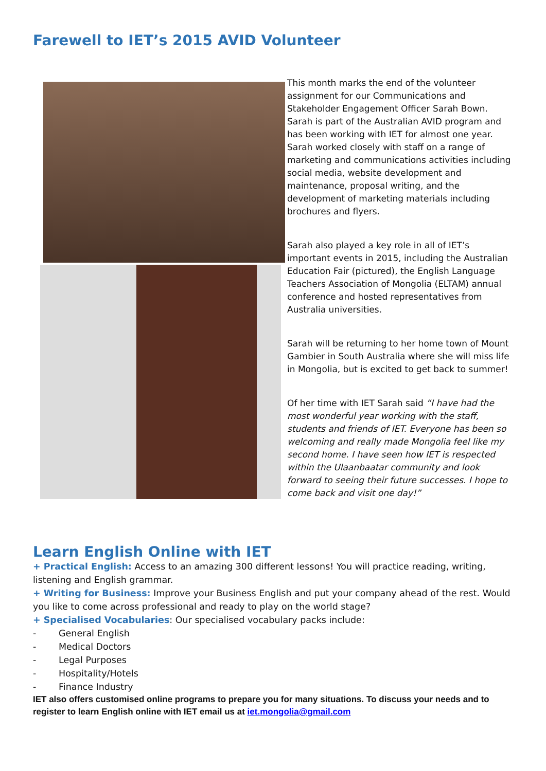Farewell to IET’s 2015 AVID Volunteer
This month marks the end of the volunteer assignment for our Communications and Stakeholder Engagement Officer Sarah Bown. Sarah is part of the Australian AVID program and has been working with IET for almost one year. Sarah worked closely with staff on a range of marketing and communications activities including social media, website development and maintenance, proposal writing, and the development of marketing materials including brochures and flyers.
Sarah also played a key role in all of IET’s important events in 2015, including the Australian Education Fair (pictured), the English Language Teachers Association of Mongolia (ELTAM) annual conference and hosted representatives from Australia universities.
Sarah will be returning to her home town of Mount Gambier in South Australia where she will miss life in Mongolia, but is excited to get back to summer!
Of her time with IET Sarah said “I have had the most wonderful year working with the staff, students and friends of IET. Everyone has been so welcoming and really made Mongolia feel like my second home. I have seen how IET is respected within the Ulaanbaatar community and look forward to seeing their future successes. I hope to come back and visit one day!”
Learn English Online with IET
+ Practical English: Access to an amazing 300 different lessons! You will practice reading, writing, listening and English grammar.
+ Writing for Business: Improve your Business English and put your company ahead of the rest. Would you like to come across professional and ready to play on the world stage?
+ Specialised Vocabularies: Our specialised vocabulary packs include:
- General English
- Medical Doctors
- Legal Purposes
- Hospitality/Hotels
- Finance Industry
IET also offers customised online programs to prepare you for many situations. To discuss your needs and to register to learn English online with IET email us at iet.mongolia@gmail.com